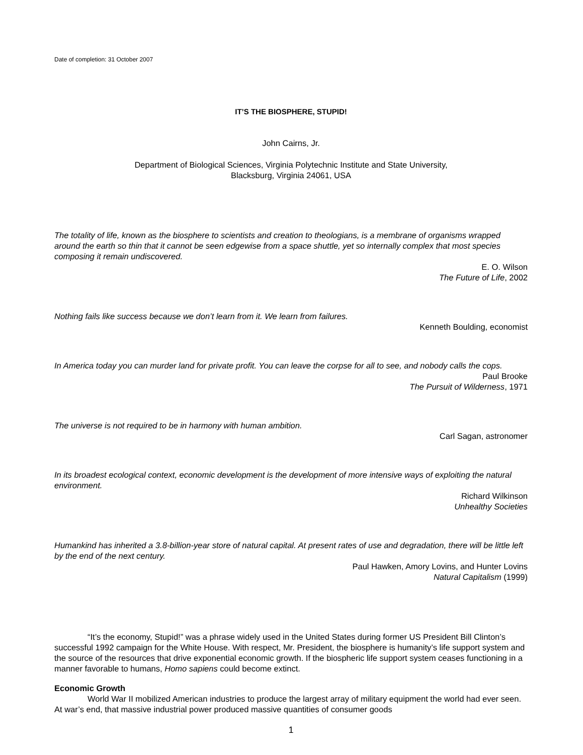Date of completion: 31 October 2007
IT’S THE BIOSPHERE, STUPID!
John Cairns, Jr.
Department of Biological Sciences, Virginia Polytechnic Institute and State University,
Blacksburg, Virginia 24061, USA
The totality of life, known as the biosphere to scientists and creation to theologians, is a membrane of organisms wrapped around the earth so thin that it cannot be seen edgewise from a space shuttle, yet so internally complex that most species composing it remain undiscovered.
E. O. Wilson
The Future of Life, 2002
Nothing fails like success because we don’t learn from it. We learn from failures.
Kenneth Boulding, economist
In America today you can murder land for private profit. You can leave the corpse for all to see, and nobody calls the cops.
Paul Brooke
The Pursuit of Wilderness, 1971
The universe is not required to be in harmony with human ambition.
Carl Sagan, astronomer
In its broadest ecological context, economic development is the development of more intensive ways of exploiting the natural environment.
Richard Wilkinson
Unhealthy Societies
Humankind has inherited a 3.8-billion-year store of natural capital. At present rates of use and degradation, there will be little left by the end of the next century.
Paul Hawken, Amory Lovins, and Hunter Lovins
Natural Capitalism (1999)
“It’s the economy, Stupid!” was a phrase widely used in the United States during former US President Bill Clinton’s successful 1992 campaign for the White House. With respect, Mr. President, the biosphere is humanity’s life support system and the source of the resources that drive exponential economic growth. If the biospheric life support system ceases functioning in a manner favorable to humans, Homo sapiens could become extinct.
Economic Growth
World War II mobilized American industries to produce the largest array of military equipment the world had ever seen. At war’s end, that massive industrial power produced massive quantities of consumer goods
1